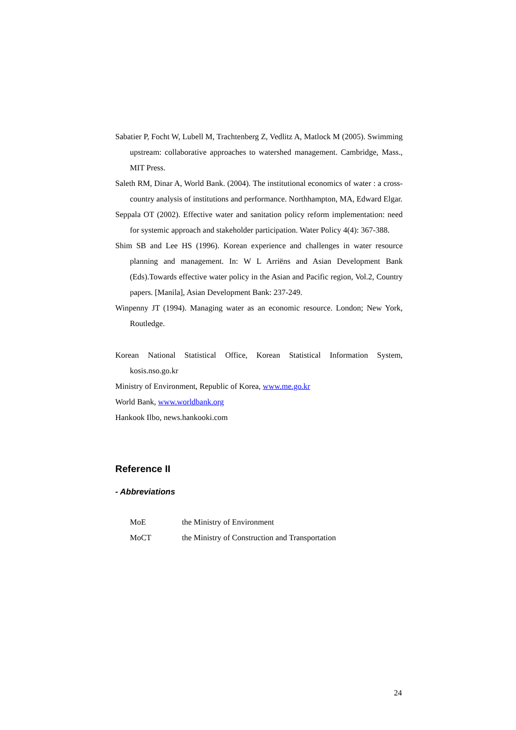Sabatier P, Focht W, Lubell M, Trachtenberg Z, Vedlitz A, Matlock M (2005). Swimming upstream: collaborative approaches to watershed management. Cambridge, Mass., MIT Press.
Saleth RM, Dinar A, World Bank. (2004). The institutional economics of water : a cross-country analysis of institutions and performance. Northhampton, MA, Edward Elgar.
Seppala OT (2002). Effective water and sanitation policy reform implementation: need for systemic approach and stakeholder participation. Water Policy 4(4): 367-388.
Shim SB and Lee HS (1996). Korean experience and challenges in water resource planning and management. In: W L Arriëns and Asian Development Bank (Eds).Towards effective water policy in the Asian and Pacific region, Vol.2, Country papers. [Manila], Asian Development Bank: 237-249.
Winpenny JT (1994). Managing water as an economic resource. London; New York, Routledge.
Korean National Statistical Office, Korean Statistical Information System, kosis.nso.go.kr
Ministry of Environment, Republic of Korea, www.me.go.kr
World Bank, www.worldbank.org
Hankook Ilbo, news.hankooki.com
Reference II
- Abbreviations
| MoE | the Ministry of Environment |
| MoCT | the Ministry of Construction and Transportation |
24